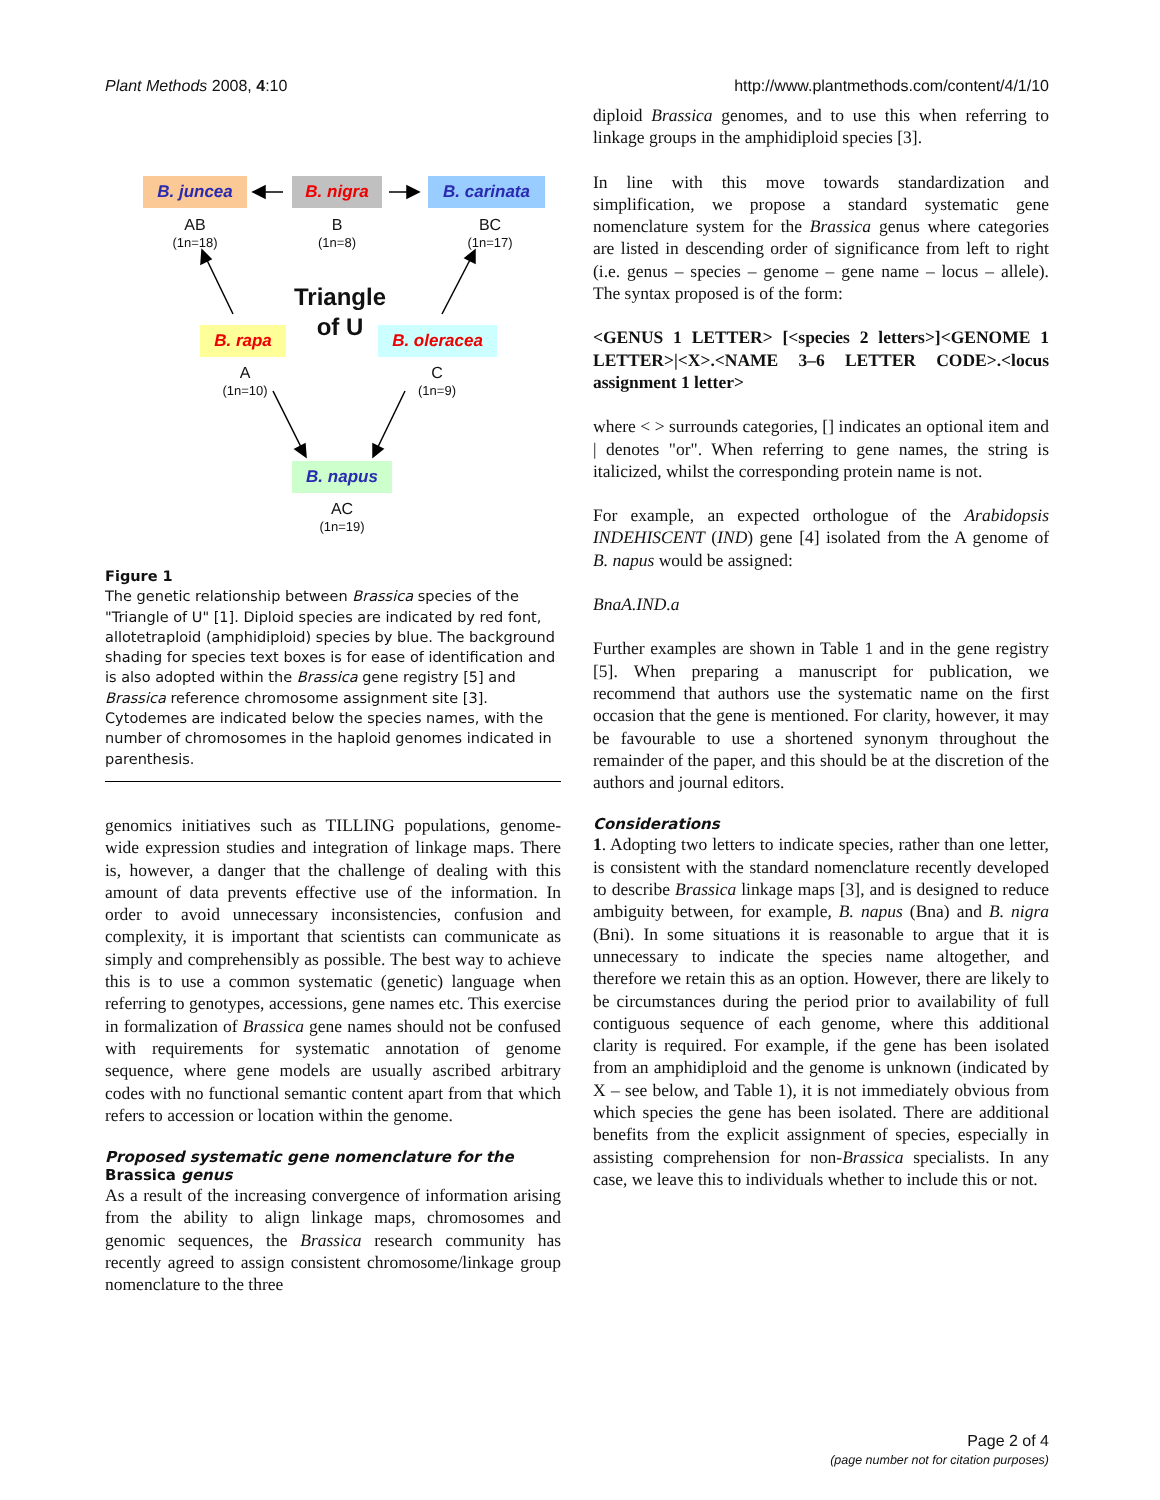Plant Methods 2008, 4:10 http://www.plantmethods.com/content/4/1/10
B. juncea B. nigra B. carinata
AB
(1n=18)
B
(1n=8)
BC
(1n=17)
Triangle
of U
B. rapa B. oleracea
A
(1n=10)
C
(1n=9)
B. napus
AC
(1n=19)
Figure 1
The genetic relationship between Brassica species of the "Triangle of U" [1]. Diploid species are indicated by red font, allotetraploid (amphidiploid) species by blue. The background shading for species text boxes is for ease of identification and is also adopted within the Brassica gene registry [5] and Brassica reference chromosome assignment site [3]. Cytodemes are indicated below the species names, with the number of chromosomes in the haploid genomes indicated in parenthesis.
genomics initiatives such as TILLING populations, genome-wide expression studies and integration of linkage maps. There is, however, a danger that the challenge of dealing with this amount of data prevents effective use of the information. In order to avoid unnecessary inconsistencies, confusion and complexity, it is important that scientists can communicate as simply and comprehensibly as possible. The best way to achieve this is to use a common systematic (genetic) language when referring to genotypes, accessions, gene names etc. This exercise in formalization of Brassica gene names should not be confused with requirements for systematic annotation of genome sequence, where gene models are usually ascribed arbitrary codes with no functional semantic content apart from that which refers to accession or location within the genome.
Proposed systematic gene nomenclature for the Brassica genus
As a result of the increasing convergence of information arising from the ability to align linkage maps, chromosomes and genomic sequences, the Brassica research community has recently agreed to assign consistent chromosome/linkage group nomenclature to the three
diploid Brassica genomes, and to use this when referring to linkage groups in the amphidiploid species [3].
In line with this move towards standardization and simplification, we propose a standard systematic gene nomenclature system for the Brassica genus where categories are listed in descending order of significance from left to right (i.e. genus – species – genome – gene name – locus – allele). The syntax proposed is of the form:
<GENUS 1 LETTER> [<species 2 letters>]<GENOME 1 LETTER>|<X>.<NAME 3–6 LETTER CODE>.<locus assignment 1 letter>
where < > surrounds categories, [] indicates an optional item and | denotes "or". When referring to gene names, the string is italicized, whilst the corresponding protein name is not.
For example, an expected orthologue of the Arabidopsis INDEHISCENT (IND) gene [4] isolated from the A genome of B. napus would be assigned:
BnaA.IND.a
Further examples are shown in Table 1 and in the gene registry [5]. When preparing a manuscript for publication, we recommend that authors use the systematic name on the first occasion that the gene is mentioned. For clarity, however, it may be favourable to use a shortened synonym throughout the remainder of the paper, and this should be at the discretion of the authors and journal editors.
Considerations
1. Adopting two letters to indicate species, rather than one letter, is consistent with the standard nomenclature recently developed to describe Brassica linkage maps [3], and is designed to reduce ambiguity between, for example, B. napus (Bna) and B. nigra (Bni). In some situations it is reasonable to argue that it is unnecessary to indicate the species name altogether, and therefore we retain this as an option. However, there are likely to be circumstances during the period prior to availability of full contiguous sequence of each genome, where this additional clarity is required. For example, if the gene has been isolated from an amphidiploid and the genome is unknown (indicated by X – see below, and Table 1), it is not immediately obvious from which species the gene has been isolated. There are additional benefits from the explicit assignment of species, especially in assisting comprehension for non-Brassica specialists. In any case, we leave this to individuals whether to include this or not.
Page 2 of 4
(page number not for citation purposes)